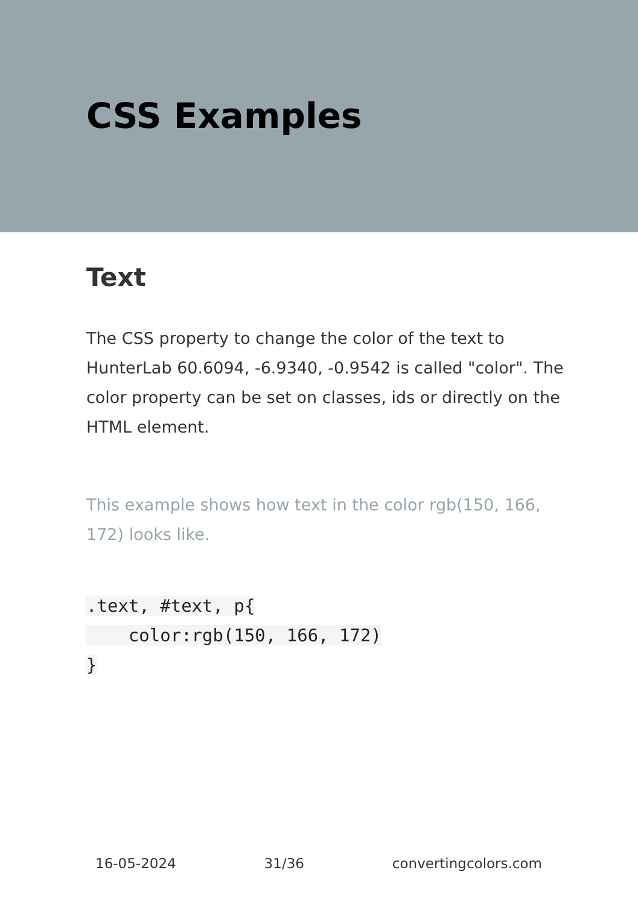CSS Examples
Text
The CSS property to change the color of the text to HunterLab 60.6094, -6.9340, -0.9542 is called "color". The color property can be set on classes, ids or directly on the HTML element.
This example shows how text in the color rgb(150, 166, 172) looks like.
.text, #text, p{
    color:rgb(150, 166, 172)
}
16-05-2024 31/36 convertingcolors.com